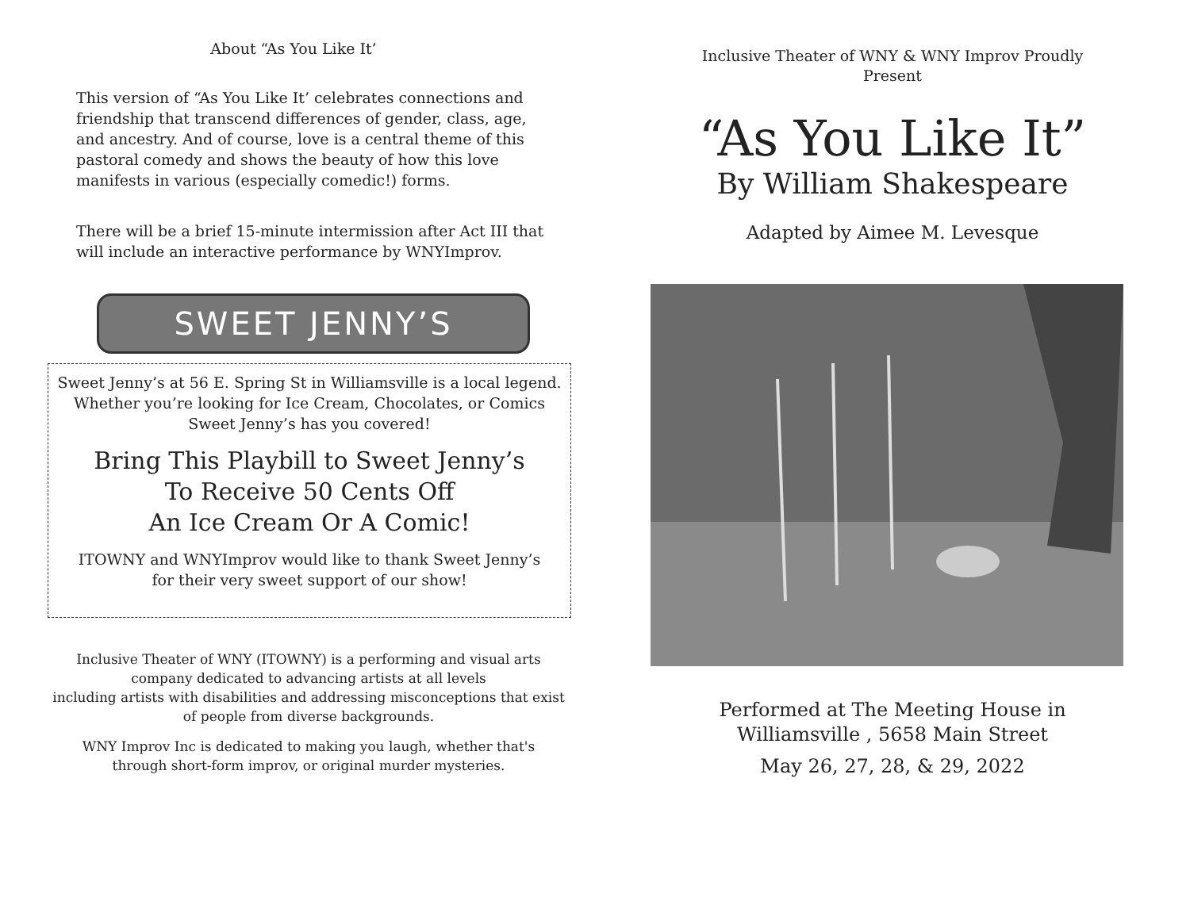About “As You Like It’
This version of “As You Like It’ celebrates connections and friendship that transcend differences of gender, class, age, and ancestry. And of course, love is a central theme of this pastoral comedy and shows the beauty of how this love manifests in various (especially comedic!) forms.
There will be a brief 15-minute intermission after Act III that will include an interactive performance by WNYImprov.
SWEET JENNY’S
Sweet Jenny’s at 56 E. Spring St in Williamsville is a local legend.
Whether you’re looking for Ice Cream, Chocolates, or Comics
Sweet Jenny’s has you covered!
Bring This Playbill to Sweet Jenny’s
To Receive 50 Cents Off
An Ice Cream Or A Comic!
ITOWNY and WNYImprov would like to thank Sweet Jenny’s
for their very sweet support of our show!
Inclusive Theater of WNY (ITOWNY) is a performing and visual arts company dedicated to advancing artists at all levels
including artists with disabilities and addressing misconceptions that exist of people from diverse backgrounds.
WNY Improv Inc is dedicated to making you laugh, whether that's
through short-form improv, or original murder mysteries.
Inclusive Theater of WNY & WNY Improv Proudly
Present
“As You Like It”
By William Shakespeare
Adapted by Aimee M. Levesque
Performed at The Meeting House in
Williamsville , 5658 Main Street
May 26, 27, 28, & 29, 2022